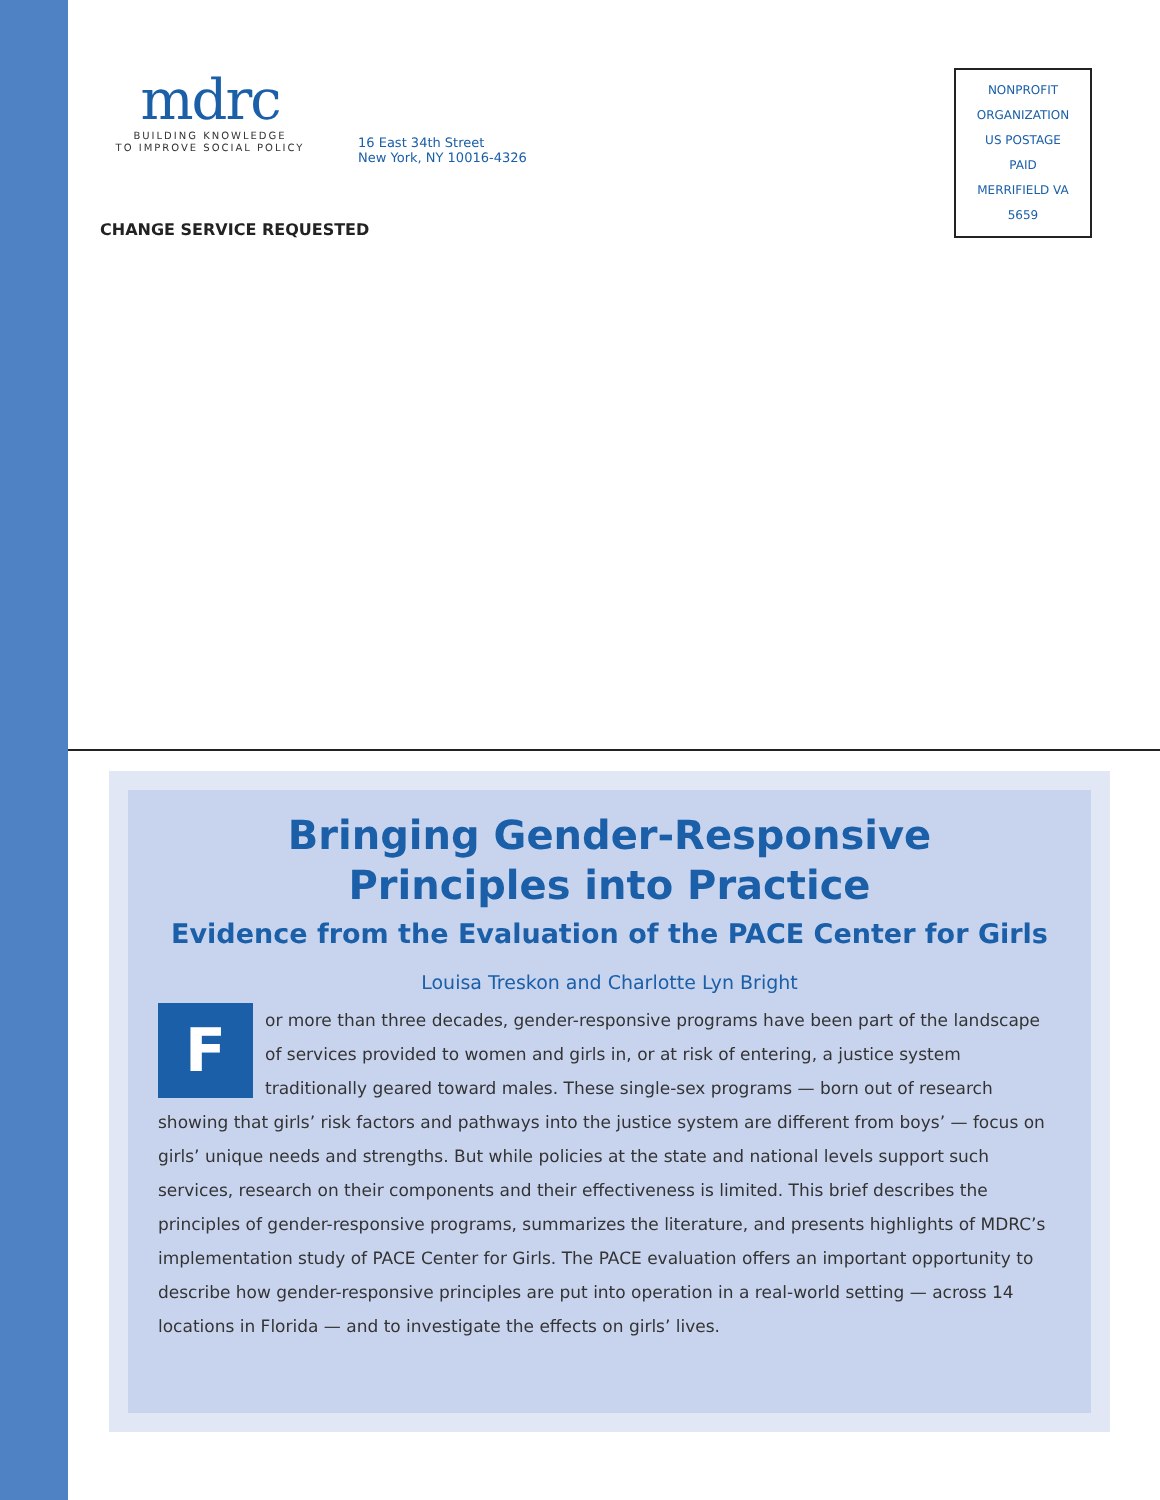mdrc
BUILDING KNOWLEDGE
TO IMPROVE SOCIAL POLICY
16 East 34th Street
New York, NY 10016-4326
CHANGE SERVICE REQUESTED
NONPROFIT
ORGANIZATION
US POSTAGE
PAID
MERRIFIELD VA
5659
Bringing Gender-Responsive
Principles into Practice
Evidence from the Evaluation of the PACE Center for Girls
Louisa Treskon and Charlotte Lyn Bright
For more than three decades, gender-responsive programs have been part of the landscape of services provided to women and girls in, or at risk of entering, a justice system traditionally geared toward males. These single-sex programs — born out of research showing that girls’ risk factors and pathways into the justice system are different from boys’ — focus on girls’ unique needs and strengths. But while policies at the state and national levels support such services, research on their components and their effectiveness is limited. This brief describes the principles of gender-responsive programs, summarizes the literature, and presents highlights of MDRC’s implementation study of PACE Center for Girls. The PACE evaluation offers an important opportunity to describe how gender-responsive principles are put into operation in a real-world setting — across 14 locations in Florida — and to investigate the effects on girls’ lives.